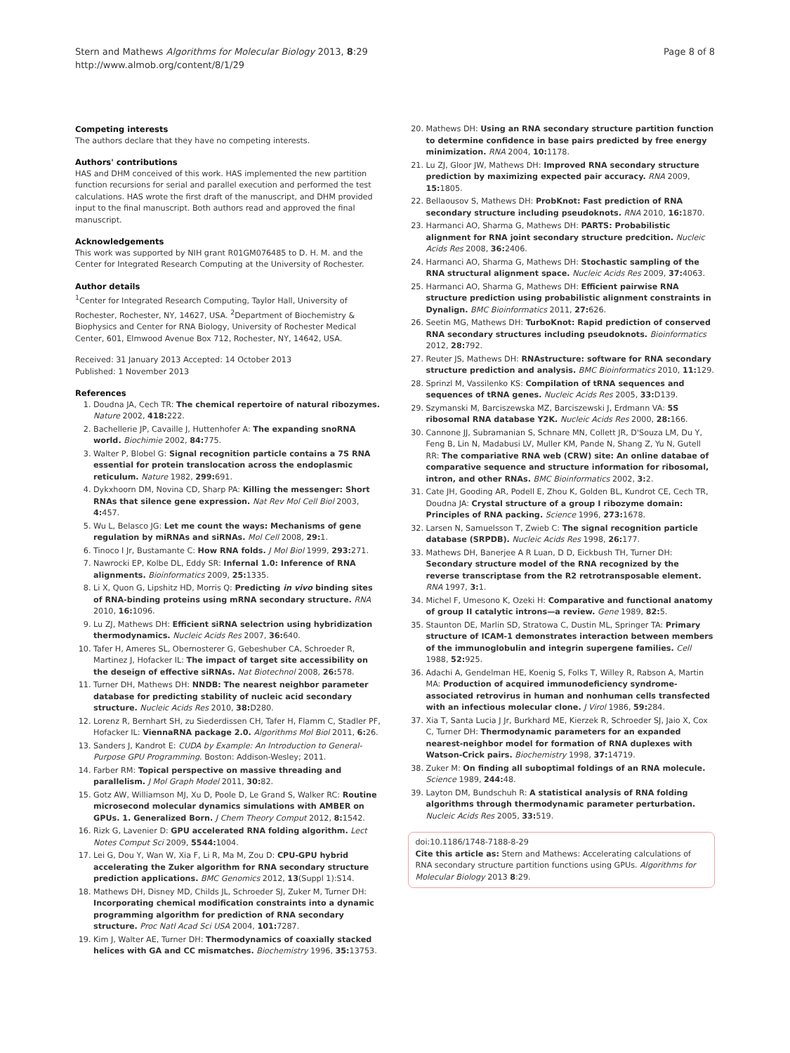Stern and Mathews Algorithms for Molecular Biology 2013, 8:29
http://www.almob.org/content/8/1/29
Page 8 of 8
Competing interests
The authors declare that they have no competing interests.
Authors' contributions
HAS and DHM conceived of this work. HAS implemented the new partition function recursions for serial and parallel execution and performed the test calculations. HAS wrote the first draft of the manuscript, and DHM provided input to the final manuscript. Both authors read and approved the final manuscript.
Acknowledgements
This work was supported by NIH grant R01GM076485 to D. H. M. and the Center for Integrated Research Computing at the University of Rochester.
Author details
<sup>1</sup> Center for Integrated Research Computing, Taylor Hall, University of Rochester, Rochester, NY, 14627, USA. <sup>2</sup>Department of Biochemistry & Biophysics and Center for RNA Biology, University of Rochester Medical Center, 601, Elmwood Avenue Box 712, Rochester, NY, 14642, USA.
Received: 31 January 2013 Accepted: 14 October 2013
Published: 1 November 2013
References
1. Doudna JA, Cech TR: The chemical repertoire of natural ribozymes. Nature 2002, 418: 222.
2. Bachellerie JP, Cavaille J, Huttenhofer A: The expanding snoRNA world. Biochimie 2002, 84: 775.
3. Walter P, Blobel G: Signal recognition particle contains a 7S RNA essential for protein translocation across the endoplasmic reticulum. Nature 1982, 299: 691.
4. Dykxhoorn DM, Novina CD, Sharp PA: Killing the messenger: Short RNAs that silence gene expression. Nat Rev Mol Cell Biol 2003, 4: 457.
5. Wu L, Belasco JG: Let me count the ways: Mechanisms of gene regulation by miRNAs and siRNAs. Mol Cell 2008, 29: 1.
6. Tinoco I Jr, Bustamante C: How RNA folds. J Mol Biol 1999, 293: 271.
7. Nawrocki EP, Kolbe DL, Eddy SR: Infernal 1.0: Inference of RNA alignments. Bioinformatics 2009, 25: 1335.
8. Li X, Quon G, Lipshitz HD, Morris Q: Predicting in vivo binding sites of RNA-binding proteins using mRNA secondary structure. RNA 2010, 16: 1096.
9. Lu ZJ, Mathews DH: Efficient siRNA selectrion using hybridization thermodynamics. Nucleic Acids Res 2007, 36: 640.
10. Tafer H, Ameres SL, Obernosterer G, Gebeshuber CA, Schroeder R, Martinez J, Hofacker IL: The impact of target site accessibility on the deseign of effective siRNAs. Nat Biotechnol 2008, 26: 578.
11. Turner DH, Mathews DH: NNDB: The nearest neighbor parameter database for predicting stability of nucleic acid secondary structure. Nucleic Acids Res 2010, 38: D280.
12. Lorenz R, Bernhart SH, zu Siederdissen CH, Tafer H, Flamm C, Stadler PF, Hofacker IL: ViennaRNA package 2.0. Algorithms Mol Biol 2011, 6: 26.
13. Sanders J, Kandrot E: CUDA by Example: An Introduction to General-Purpose GPU Programming. Boston: Addison-Wesley; 2011.
14. Farber RM: Topical perspective on massive threading and parallelism. J Mol Graph Model 2011, 30: 82.
15. Gotz AW, Williamson MJ, Xu D, Poole D, Le Grand S, Walker RC: Routine microsecond molecular dynamics simulations with AMBER on GPUs. 1. Generalized Born. J Chem Theory Comput 2012, 8: 1542.
16. Rizk G, Lavenier D: GPU accelerated RNA folding algorithm. Lect Notes Comput Sci 2009, 5544: 1004.
17. Lei G, Dou Y, Wan W, Xia F, Li R, Ma M, Zou D: CPU-GPU hybrid accelerating the Zuker algorithm for RNA secondary structure prediction applications. BMC Genomics 2012, 13(Suppl 1):S14.
18. Mathews DH, Disney MD, Childs JL, Schroeder SJ, Zuker M, Turner DH: Incorporating chemical modification constraints into a dynamic programming algorithm for prediction of RNA secondary structure. Proc Natl Acad Sci USA 2004, 101: 7287.
19. Kim J, Walter AE, Turner DH: Thermodynamics of coaxially stacked helices with GA and CC mismatches. Biochemistry 1996, 35: 13753.
20. Mathews DH: Using an RNA secondary structure partition function to determine confidence in base pairs predicted by free energy minimization. RNA 2004, 10: 1178.
21. Lu ZJ, Gloor JW, Mathews DH: Improved RNA secondary structure prediction by maximizing expected pair accuracy. RNA 2009, 15: 1805.
22. Bellaousov S, Mathews DH: ProbKnot: Fast prediction of RNA secondary structure including pseudoknots. RNA 2010, 16: 1870.
23. Harmanci AO, Sharma G, Mathews DH: PARTS: Probabilistic alignment for RNA joint secondary structure predcition. Nucleic Acids Res 2008, 36: 2406.
24. Harmanci AO, Sharma G, Mathews DH: Stochastic sampling of the RNA structural alignment space. Nucleic Acids Res 2009, 37: 4063.
25. Harmanci AO, Sharma G, Mathews DH: Efficient pairwise RNA structure prediction using probabilistic alignment constraints in Dynalign. BMC Bioinformatics 2011, 27: 626.
26. Seetin MG, Mathews DH: TurboKnot: Rapid prediction of conserved RNA secondary structures including pseudoknots. Bioinformatics 2012, 28: 792.
27. Reuter JS, Mathews DH: RNAstructure: software for RNA secondary structure prediction and analysis. BMC Bioinformatics 2010, 11: 129.
28. Sprinzl M, Vassilenko KS: Compilation of tRNA sequences and sequences of tRNA genes. Nucleic Acids Res 2005, 33: D139.
29. Szymanski M, Barciszewska MZ, Barciszewski J, Erdmann VA: 5S ribosomal RNA database Y2K. Nucleic Acids Res 2000, 28: 166.
30. Cannone JJ, Subramanian S, Schnare MN, Collett JR, D'Souza LM, Du Y, Feng B, Lin N, Madabusi LV, Muller KM, Pande N, Shang Z, Yu N, Gutell RR: The compariative RNA web (CRW) site: An online databae of comparative sequence and structure information for ribosomal, intron, and other RNAs. BMC Bioinformatics 2002, 3: 2.
31. Cate JH, Gooding AR, Podell E, Zhou K, Golden BL, Kundrot CE, Cech TR, Doudna JA: Crystal structure of a group I ribozyme domain: Principles of RNA packing. Science 1996, 273: 1678.
32. Larsen N, Samuelsson T, Zwieb C: The signal recognition particle database (SRPDB). Nucleic Acids Res 1998, 26: 177.
33. Mathews DH, Banerjee A R Luan, D D, Eickbush TH, Turner DH: Secondary structure model of the RNA recognized by the reverse transcriptase from the R2 retrotransposable element. RNA 1997, 3: 1.
34. Michel F, Umesono K, Ozeki H: Comparative and functional anatomy of group II catalytic introns—a review. Gene 1989, 82: 5.
35. Staunton DE, Marlin SD, Stratowa C, Dustin ML, Springer TA: Primary structure of ICAM-1 demonstrates interaction between members of the immunoglobulin and integrin supergene families. Cell 1988, 52: 925.
36. Adachi A, Gendelman HE, Koenig S, Folks T, Willey R, Rabson A, Martin MA: Production of acquired immunodeficiency syndrome-associated retrovirus in human and nonhuman cells transfected with an infectious molecular clone. J Virol 1986, 59: 284.
37. Xia T, Santa Lucia J Jr, Burkhard ME, Kierzek R, Schroeder SJ, Jaio X, Cox C, Turner DH: Thermodynamic parameters for an expanded nearest-neighbor model for formation of RNA duplexes with Watson-Crick pairs. Biochemistry 1998, 37: 14719.
38. Zuker M: On finding all suboptimal foldings of an RNA molecule. Science 1989, 244: 48.
39. Layton DM, Bundschuh R: A statistical analysis of RNA folding algorithms through thermodynamic parameter perturbation. Nucleic Acids Res 2005, 33: 519.
doi:10.1186/1748-7188-8-29
Cite this article as: Stern and Mathews: Accelerating calculations of RNA secondary structure partition functions using GPUs. Algorithms for Molecular Biology 2013 8:29.